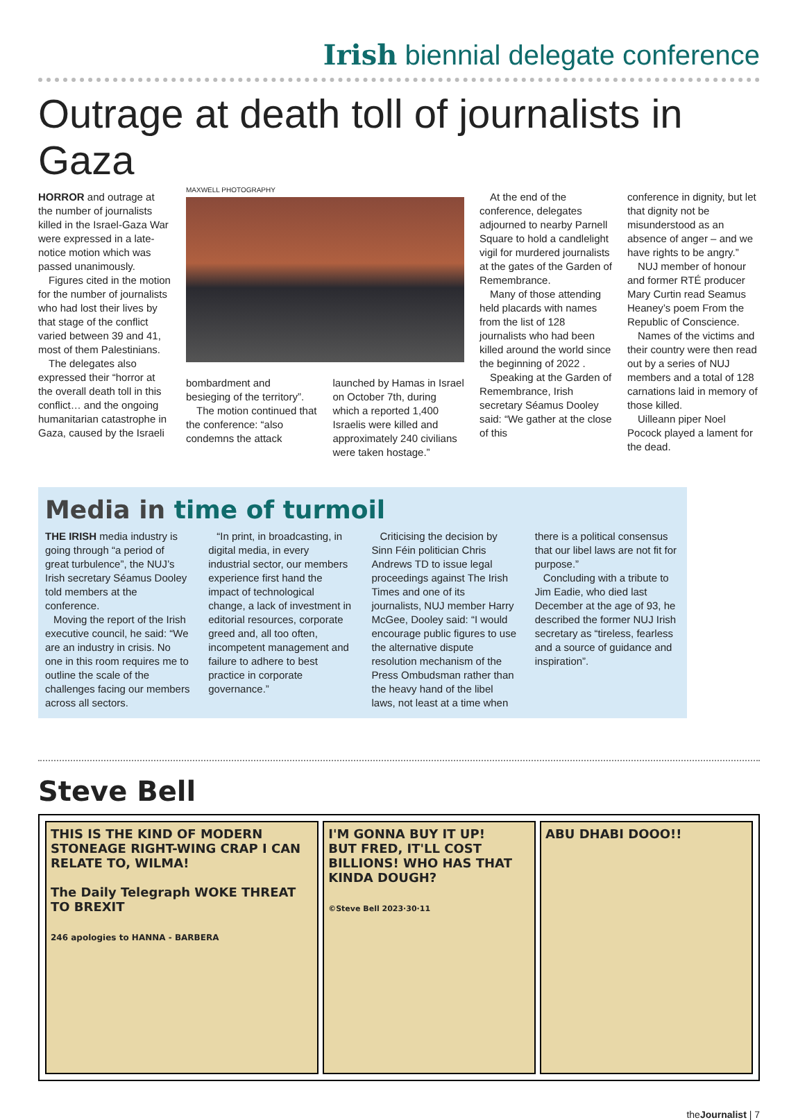Irish biennial delegate conference
Outrage at death toll of journalists in Gaza
HORROR and outrage at the number of journalists killed in the Israel-Gaza War were expressed in a late-notice motion which was passed unanimously.
Figures cited in the motion for the number of journalists who had lost their lives by that stage of the conflict varied between 39 and 41, most of them Palestinians.
The delegates also expressed their “horror at the overall death toll in this conflict… and the ongoing humanitarian catastrophe in Gaza, caused by the Israeli
MAXWELL PHOTOGRAPHY
bombardment and besieging of the territory”.
The motion continued that the conference: “also condemns the attack
launched by Hamas in Israel on October 7th, during which a reported 1,400 Israelis were killed and approximately 240 civilians were taken hostage.”
At the end of the conference, delegates adjourned to nearby Parnell Square to hold a candlelight vigil for murdered journalists at the gates of the Garden of Remembrance.
Many of those attending held placards with names from the list of 128 journalists who had been killed around the world since the beginning of 2022 .
Speaking at the Garden of Remembrance, Irish secretary Séamus Dooley said: “We gather at the close of this
conference in dignity, but let that dignity not be misunderstood as an absence of anger – and we have rights to be angry.”
NUJ member of honour and former RTÉ producer Mary Curtin read Seamus Heaney’s poem From the Republic of Conscience.
Names of the victims and their country were then read out by a series of NUJ members and a total of 128 carnations laid in memory of those killed.
Uilleann piper Noel Pocock played a lament for the dead.
Media in time of turmoil
THE IRISH media industry is going through “a period of great turbulence”, the NUJ’s Irish secretary Séamus Dooley told members at the conference.
Moving the report of the Irish executive council, he said: “We are an industry in crisis. No one in this room requires me to outline the scale of the challenges facing our members across all sectors.
“In print, in broadcasting, in digital media, in every industrial sector, our members experience first hand the impact of technological change, a lack of investment in editorial resources, corporate greed and, all too often, incompetent management and failure to adhere to best practice in corporate governance.”
Criticising the decision by Sinn Féin politician Chris Andrews TD to issue legal proceedings against The Irish Times and one of its journalists, NUJ member Harry McGee, Dooley said: “I would encourage public figures to use the alternative dispute resolution mechanism of the Press Ombudsman rather than the heavy hand of the libel laws, not least at a time when there is a political consensus that our libel laws are not fit for purpose.”
Concluding with a tribute to Jim Eadie, who died last December at the age of 93, he described the former NUJ Irish secretary as “tireless, fearless and a source of guidance and inspiration”.
Steve Bell
THIS IS THE KIND OF MODERN STONEAGE RIGHT-WING CRAP I CAN RELATE TO, WILMA!
The Daily Telegraph WOKE THREAT TO BREXIT
246 apologies to HANNA - BARBERA
I'M GONNA BUY IT UP!
BUT FRED, IT'LL COST BILLIONS! WHO HAS THAT KINDA DOUGH?
©Steve Bell 2023·30·11
ABU DHABI DOOO!!
theJournalist | 7